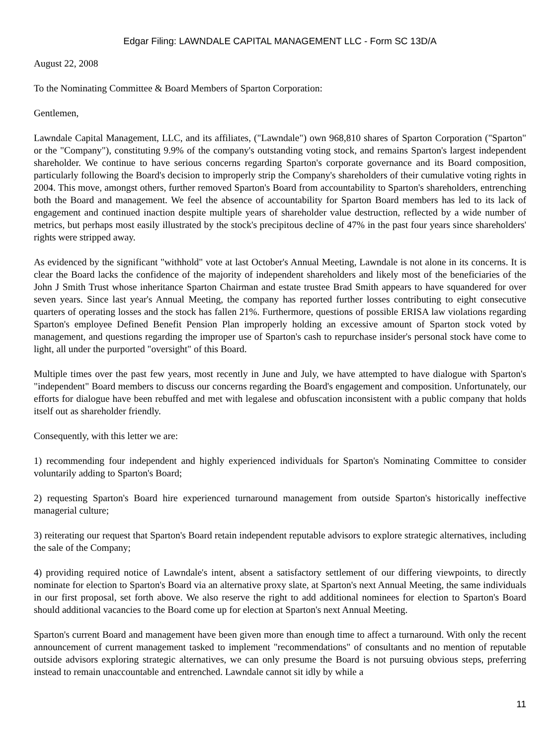Edgar Filing: LAWNDALE CAPITAL MANAGEMENT LLC - Form SC 13D/A
August 22, 2008
To the Nominating Committee & Board Members of Sparton Corporation:
Gentlemen,
Lawndale Capital Management, LLC, and its affiliates, ("Lawndale") own 968,810 shares of Sparton Corporation ("Sparton" or the "Company"), constituting 9.9% of the company's outstanding voting stock, and remains Sparton's largest independent shareholder. We continue to have serious concerns regarding Sparton's corporate governance and its Board composition, particularly following the Board's decision to improperly strip the Company's shareholders of their cumulative voting rights in 2004. This move, amongst others, further removed Sparton's Board from accountability to Sparton's shareholders, entrenching both the Board and management. We feel the absence of accountability for Sparton Board members has led to its lack of engagement and continued inaction despite multiple years of shareholder value destruction, reflected by a wide number of metrics, but perhaps most easily illustrated by the stock's precipitous decline of 47% in the past four years since shareholders' rights were stripped away.
As evidenced by the significant "withhold" vote at last October's Annual Meeting, Lawndale is not alone in its concerns. It is clear the Board lacks the confidence of the majority of independent shareholders and likely most of the beneficiaries of the John J Smith Trust whose inheritance Sparton Chairman and estate trustee Brad Smith appears to have squandered for over seven years. Since last year's Annual Meeting, the company has reported further losses contributing to eight consecutive quarters of operating losses and the stock has fallen 21%. Furthermore, questions of possible ERISA law violations regarding Sparton's employee Defined Benefit Pension Plan improperly holding an excessive amount of Sparton stock voted by management, and questions regarding the improper use of Sparton's cash to repurchase insider's personal stock have come to light, all under the purported "oversight" of this Board.
Multiple times over the past few years, most recently in June and July, we have attempted to have dialogue with Sparton's "independent" Board members to discuss our concerns regarding the Board's engagement and composition. Unfortunately, our efforts for dialogue have been rebuffed and met with legalese and obfuscation inconsistent with a public company that holds itself out as shareholder friendly.
Consequently, with this letter we are:
1) recommending four independent and highly experienced individuals for Sparton's Nominating Committee to consider voluntarily adding to Sparton's Board;
2) requesting Sparton's Board hire experienced turnaround management from outside Sparton's historically ineffective managerial culture;
3) reiterating our request that Sparton's Board retain independent reputable advisors to explore strategic alternatives, including the sale of the Company;
4) providing required notice of Lawndale's intent, absent a satisfactory settlement of our differing viewpoints, to directly nominate for election to Sparton's Board via an alternative proxy slate, at Sparton's next Annual Meeting, the same individuals in our first proposal, set forth above. We also reserve the right to add additional nominees for election to Sparton's Board should additional vacancies to the Board come up for election at Sparton's next Annual Meeting.
Sparton's current Board and management have been given more than enough time to affect a turnaround. With only the recent announcement of current management tasked to implement "recommendations" of consultants and no mention of reputable outside advisors exploring strategic alternatives, we can only presume the Board is not pursuing obvious steps, preferring instead to remain unaccountable and entrenched. Lawndale cannot sit idly by while a
11